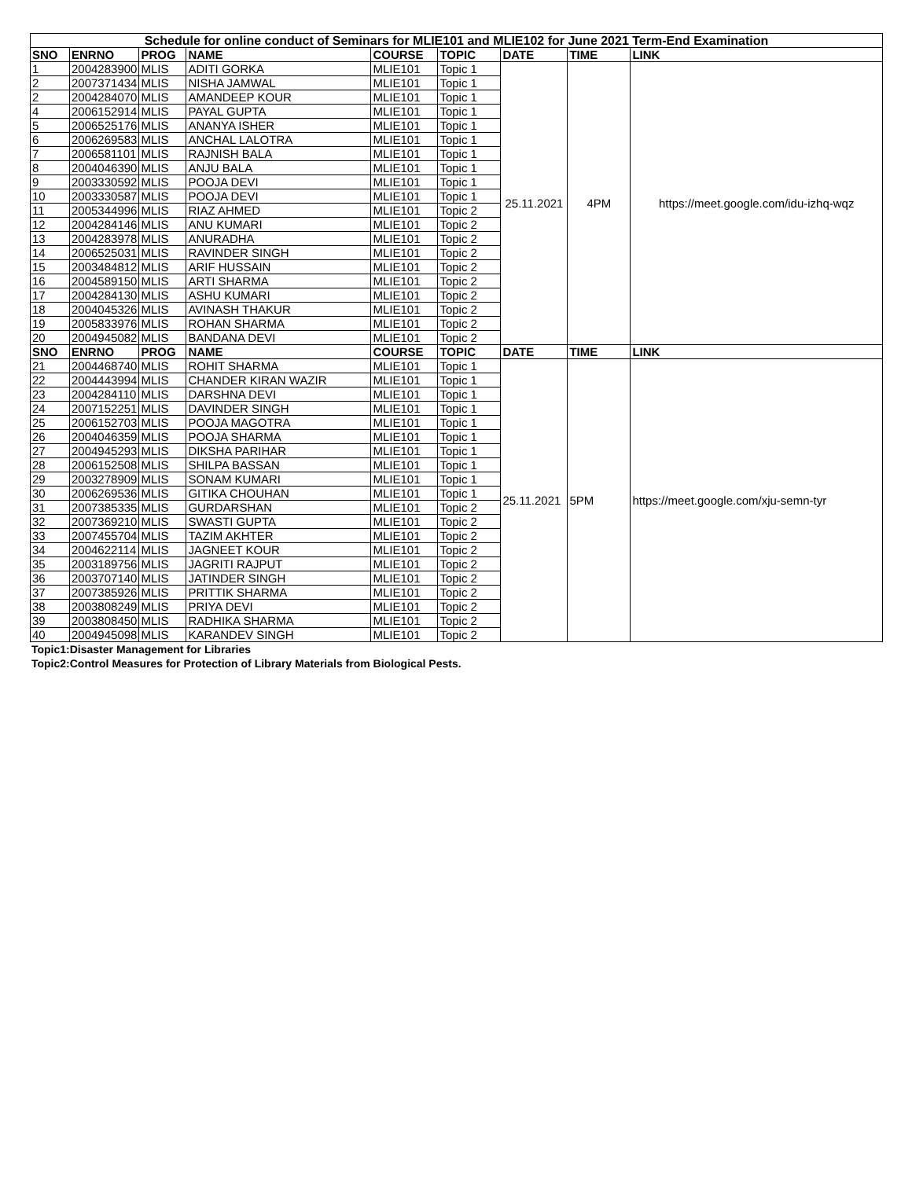| Schedule for online conduct of Seminars for MLIE101 and MLIE102 for June 2021 Term-End Examination | | | | | | | | |
| SNO | ENRNO | PROG | NAME | COURSE | TOPIC | DATE | TIME | LINK |
| 1 | 2004283900 | MLIS | ADITI GORKA | MLIE101 | Topic 1 | 25.11.2021 | 4PM | https://meet.google.com/idu-izhq-wqz |
| 2 | 2007371434 | MLIS | NISHA JAMWAL | MLIE101 | Topic 1 | | | |
| 2 | 2004284070 | MLIS | AMANDEEP KOUR | MLIE101 | Topic 1 | | | |
| 4 | 2006152914 | MLIS | PAYAL GUPTA | MLIE101 | Topic 1 | | | |
| 5 | 2006525176 | MLIS | ANANYA ISHER | MLIE101 | Topic 1 | | | |
| 6 | 2006269583 | MLIS | ANCHAL LALOTRA | MLIE101 | Topic 1 | | | |
| 7 | 2006581101 | MLIS | RAJNISH BALA | MLIE101 | Topic 1 | | | |
| 8 | 2004046390 | MLIS | ANJU BALA | MLIE101 | Topic 1 | | | |
| 9 | 2003330592 | MLIS | POOJA DEVI | MLIE101 | Topic 1 | | | |
| 10 | 2003330587 | MLIS | POOJA DEVI | MLIE101 | Topic 1 | | | |
| 11 | 2005344996 | MLIS | RIAZ AHMED | MLIE101 | Topic 2 | | | |
| 12 | 2004284146 | MLIS | ANU KUMARI | MLIE101 | Topic 2 | | | |
| 13 | 2004283978 | MLIS | ANURADHA | MLIE101 | Topic 2 | | | |
| 14 | 2006525031 | MLIS | RAVINDER SINGH | MLIE101 | Topic 2 | | | |
| 15 | 2003484812 | MLIS | ARIF HUSSAIN | MLIE101 | Topic 2 | | | |
| 16 | 2004589150 | MLIS | ARTI SHARMA | MLIE101 | Topic 2 | | | |
| 17 | 2004284130 | MLIS | ASHU KUMARI | MLIE101 | Topic 2 | | | |
| 18 | 2004045326 | MLIS | AVINASH THAKUR | MLIE101 | Topic 2 | | | |
| 19 | 2005833976 | MLIS | ROHAN SHARMA | MLIE101 | Topic 2 | | | |
| 20 | 2004945082 | MLIS | BANDANA DEVI | MLIE101 | Topic 2 | | | |
| SNO | ENRNO | PROG | NAME | COURSE | TOPIC | DATE | TIME | LINK |
| 21 | 2004468740 | MLIS | ROHIT SHARMA | MLIE101 | Topic 1 | 25.11.2021 | 5PM | https://meet.google.com/xju-semn-tyr |
| 22 | 2004443994 | MLIS | CHANDER KIRAN WAZIR | MLIE101 | Topic 1 | | | |
| 23 | 2004284110 | MLIS | DARSHNA DEVI | MLIE101 | Topic 1 | | | |
| 24 | 2007152251 | MLIS | DAVINDER SINGH | MLIE101 | Topic 1 | | | |
| 25 | 2006152703 | MLIS | POOJA MAGOTRA | MLIE101 | Topic 1 | | | |
| 26 | 2004046359 | MLIS | POOJA SHARMA | MLIE101 | Topic 1 | | | |
| 27 | 2004945293 | MLIS | DIKSHA PARIHAR | MLIE101 | Topic 1 | | | |
| 28 | 2006152508 | MLIS | SHILPA BASSAN | MLIE101 | Topic 1 | | | |
| 29 | 2003278909 | MLIS | SONAM KUMARI | MLIE101 | Topic 1 | | | |
| 30 | 2006269536 | MLIS | GITIKA CHOUHAN | MLIE101 | Topic 1 | | | |
| 31 | 2007385335 | MLIS | GURDARSHAN | MLIE101 | Topic 2 | | | |
| 32 | 2007369210 | MLIS | SWASTI GUPTA | MLIE101 | Topic 2 | | | |
| 33 | 2007455704 | MLIS | TAZIM AKHTER | MLIE101 | Topic 2 | | | |
| 34 | 2004622114 | MLIS | JAGNEET KOUR | MLIE101 | Topic 2 | | | |
| 35 | 2003189756 | MLIS | JAGRITI RAJPUT | MLIE101 | Topic 2 | | | |
| 36 | 2003707140 | MLIS | JATINDER SINGH | MLIE101 | Topic 2 | | | |
| 37 | 2007385926 | MLIS | PRITTIK SHARMA | MLIE101 | Topic 2 | | | |
| 38 | 2003808249 | MLIS | PRIYA DEVI | MLIE101 | Topic 2 | | | |
| 39 | 2003808450 | MLIS | RADHIKA SHARMA | MLIE101 | Topic 2 | | | |
| 40 | 2004945098 | MLIS | KARANDEV SINGH | MLIE101 | Topic 2 | | | |
Topic1:Disaster Management for Libraries
Topic2:Control Measures for Protection of Library Materials from Biological Pests.